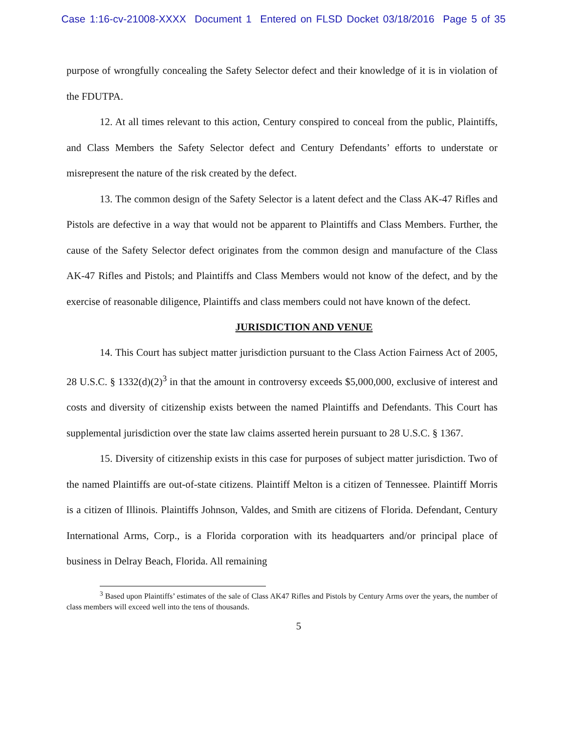Case 1:16-cv-21008-XXXX Document 1 Entered on FLSD Docket 03/18/2016 Page 5 of 35
purpose of wrongfully concealing the Safety Selector defect and their knowledge of it is in violation of the FDUTPA.
12. At all times relevant to this action, Century conspired to conceal from the public, Plaintiffs, and Class Members the Safety Selector defect and Century Defendants’ efforts to understate or misrepresent the nature of the risk created by the defect.
13. The common design of the Safety Selector is a latent defect and the Class AK-47 Rifles and Pistols are defective in a way that would not be apparent to Plaintiffs and Class Members. Further, the cause of the Safety Selector defect originates from the common design and manufacture of the Class AK-47 Rifles and Pistols; and Plaintiffs and Class Members would not know of the defect, and by the exercise of reasonable diligence, Plaintiffs and class members could not have known of the defect.
JURISDICTION AND VENUE
14. This Court has subject matter jurisdiction pursuant to the Class Action Fairness Act of 2005, 28 U.S.C. § 1332(d)(2)<sup>3</sup> in that the amount in controversy exceeds $5,000,000, exclusive of interest and costs and diversity of citizenship exists between the named Plaintiffs and Defendants. This Court has supplemental jurisdiction over the state law claims asserted herein pursuant to 28 U.S.C. § 1367.
15. Diversity of citizenship exists in this case for purposes of subject matter jurisdiction. Two of the named Plaintiffs are out-of-state citizens. Plaintiff Melton is a citizen of Tennessee. Plaintiff Morris is a citizen of Illinois. Plaintiffs Johnson, Valdes, and Smith are citizens of Florida. Defendant, Century International Arms, Corp., is a Florida corporation with its headquarters and/or principal place of business in Delray Beach, Florida. All remaining
<sup>3</sup> Based upon Plaintiffs’ estimates of the sale of Class AK47 Rifles and Pistols by Century Arms over the years, the number of class members will exceed well into the tens of thousands.
5